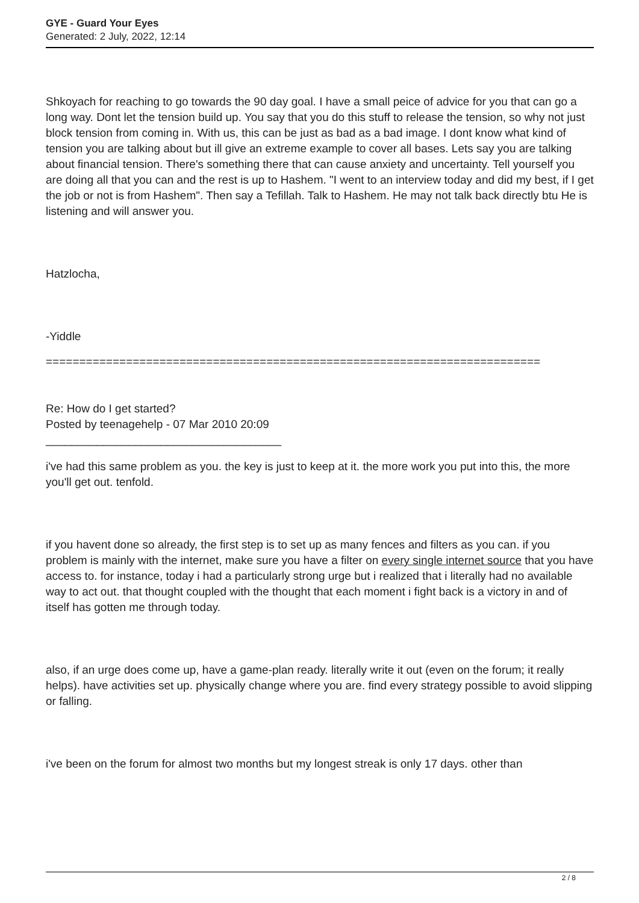GYE - Guard Your Eyes
Generated: 2 July, 2022, 12:14
Shkoyach for reaching to go towards the 90 day goal. I have a small peice of advice for you that can go a long way. Dont let the tension build up. You say that you do this stuff to release the tension, so why not just block tension from coming in. With us, this can be just as bad as a bad image. I dont know what kind of tension you are talking about but ill give an extreme example to cover all bases. Lets say you are talking about financial tension. There's something there that can cause anxiety and uncertainty. Tell yourself you are doing all that you can and the rest is up to Hashem. "I went to an interview today and did my best, if I get the job or not is from Hashem". Then say a Tefillah. Talk to Hashem. He may not talk back directly btu He is listening and will answer you.
Hatzlocha,
-Yiddle
==========================================================================
Re: How do I get started?
Posted by teenagehelp - 07 Mar 2010 20:09
_____________________________________
i've had this same problem as you. the key is just to keep at it. the more work you put into this, the more you'll get out. tenfold.
if you havent done so already, the first step is to set up as many fences and filters as you can. if you problem is mainly with the internet, make sure you have a filter on every single internet source that you have access to. for instance, today i had a particularly strong urge but i realized that i literally had no available way to act out. that thought coupled with the thought that each moment i fight back is a victory in and of itself has gotten me through today.
also, if an urge does come up, have a game-plan ready. literally write it out (even on the forum; it really helps). have activities set up. physically change where you are. find every strategy possible to avoid slipping or falling.
i've been on the forum for almost two months but my longest streak is only 17 days. other than
2 / 8